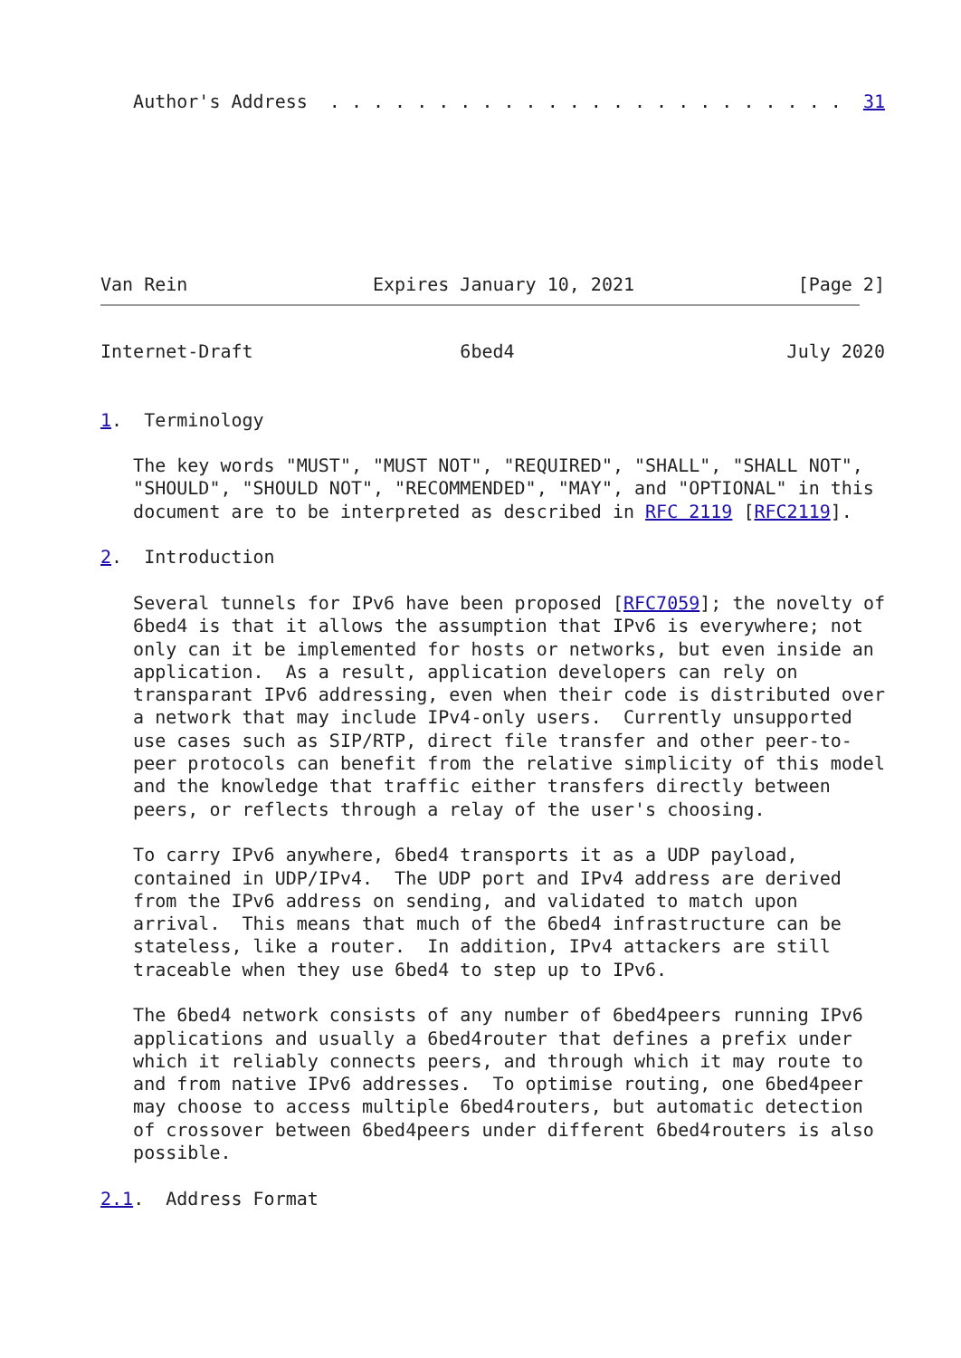Author's Address  . . . . . . . . . . . . . . . . . . . . . . . .  31







Van Rein                 Expires January 10, 2021               [Page 2]
Internet-Draft                   6bed4                         July 2020


1.  Terminology

   The key words "MUST", "MUST NOT", "REQUIRED", "SHALL", "SHALL NOT",
   "SHOULD", "SHOULD NOT", "RECOMMENDED", "MAY", and "OPTIONAL" in this
   document are to be interpreted as described in RFC 2119 [RFC2119].

2.  Introduction

   Several tunnels for IPv6 have been proposed [RFC7059]; the novelty of
   6bed4 is that it allows the assumption that IPv6 is everywhere; not
   only can it be implemented for hosts or networks, but even inside an
   application.  As a result, application developers can rely on
   transparant IPv6 addressing, even when their code is distributed over
   a network that may include IPv4-only users.  Currently unsupported
   use cases such as SIP/RTP, direct file transfer and other peer-to-
   peer protocols can benefit from the relative simplicity of this model
   and the knowledge that traffic either transfers directly between
   peers, or reflects through a relay of the user's choosing.

   To carry IPv6 anywhere, 6bed4 transports it as a UDP payload,
   contained in UDP/IPv4.  The UDP port and IPv4 address are derived
   from the IPv6 address on sending, and validated to match upon
   arrival.  This means that much of the 6bed4 infrastructure can be
   stateless, like a router.  In addition, IPv4 attackers are still
   traceable when they use 6bed4 to step up to IPv6.

   The 6bed4 network consists of any number of 6bed4peers running IPv6
   applications and usually a 6bed4router that defines a prefix under
   which it reliably connects peers, and through which it may route to
   and from native IPv6 addresses.  To optimise routing, one 6bed4peer
   may choose to access multiple 6bed4routers, but automatic detection
   of crossover between 6bed4peers under different 6bed4routers is also
   possible.

2.1.  Address Format